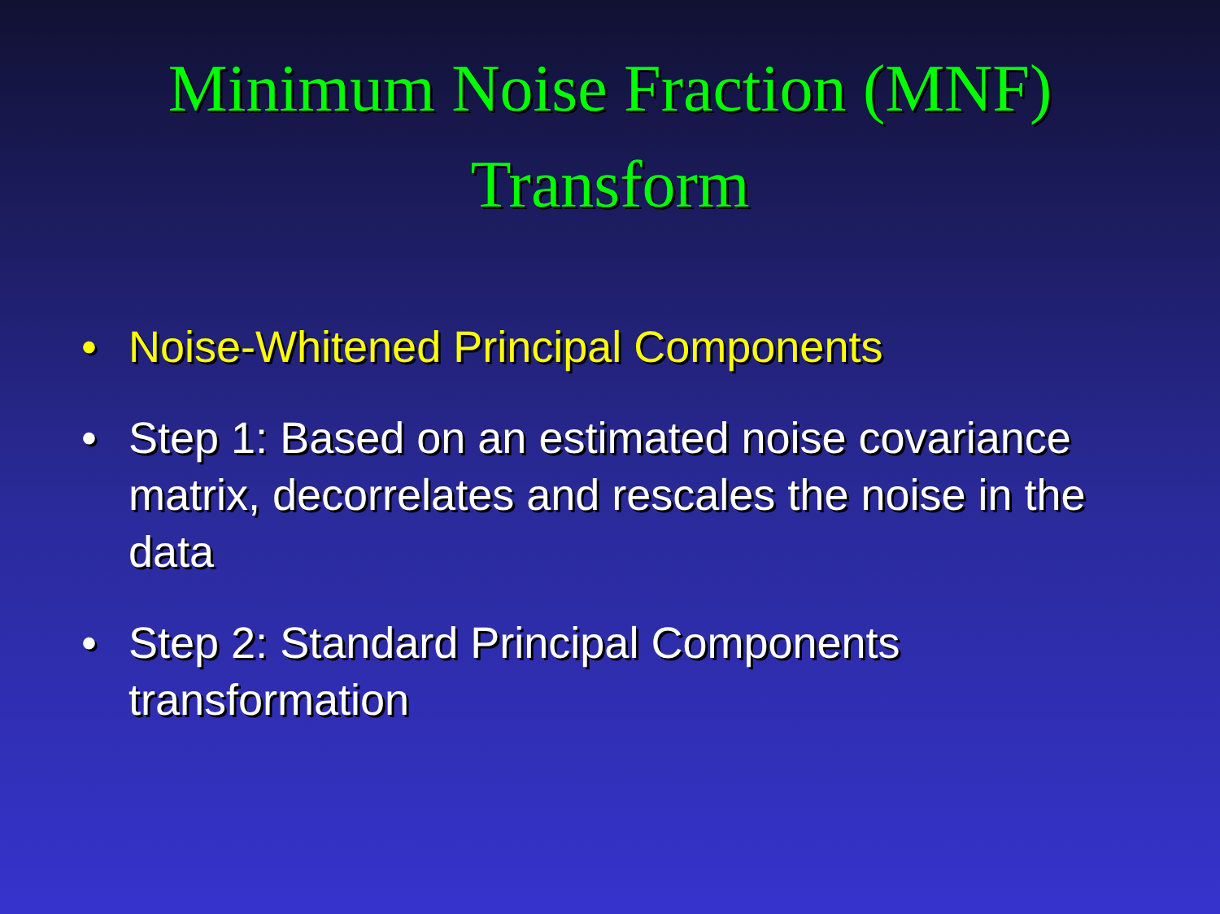Minimum Noise Fraction (MNF)
Transform
• Noise-Whitened Principal Components
• Step 1: Based on an estimated noise covariance matrix, decorrelates and rescales the noise in the data
• Step 2: Standard Principal Components transformation